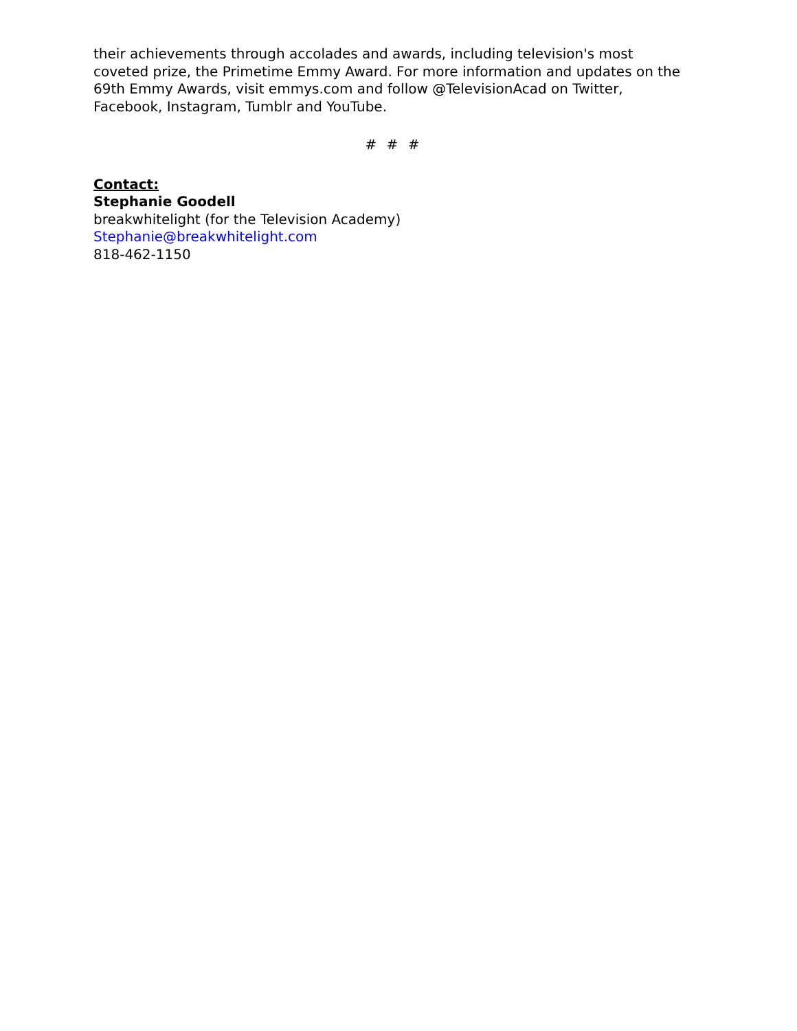their achievements through accolades and awards, including television's most coveted prize, the Primetime Emmy Award. For more information and updates on the 69th Emmy Awards, visit emmys.com and follow @TelevisionAcad on Twitter, Facebook, Instagram, Tumblr and YouTube.
# # #
Contact:
Stephanie Goodell
breakwhitelight (for the Television Academy)
Stephanie@breakwhitelight.com
818-462-1150